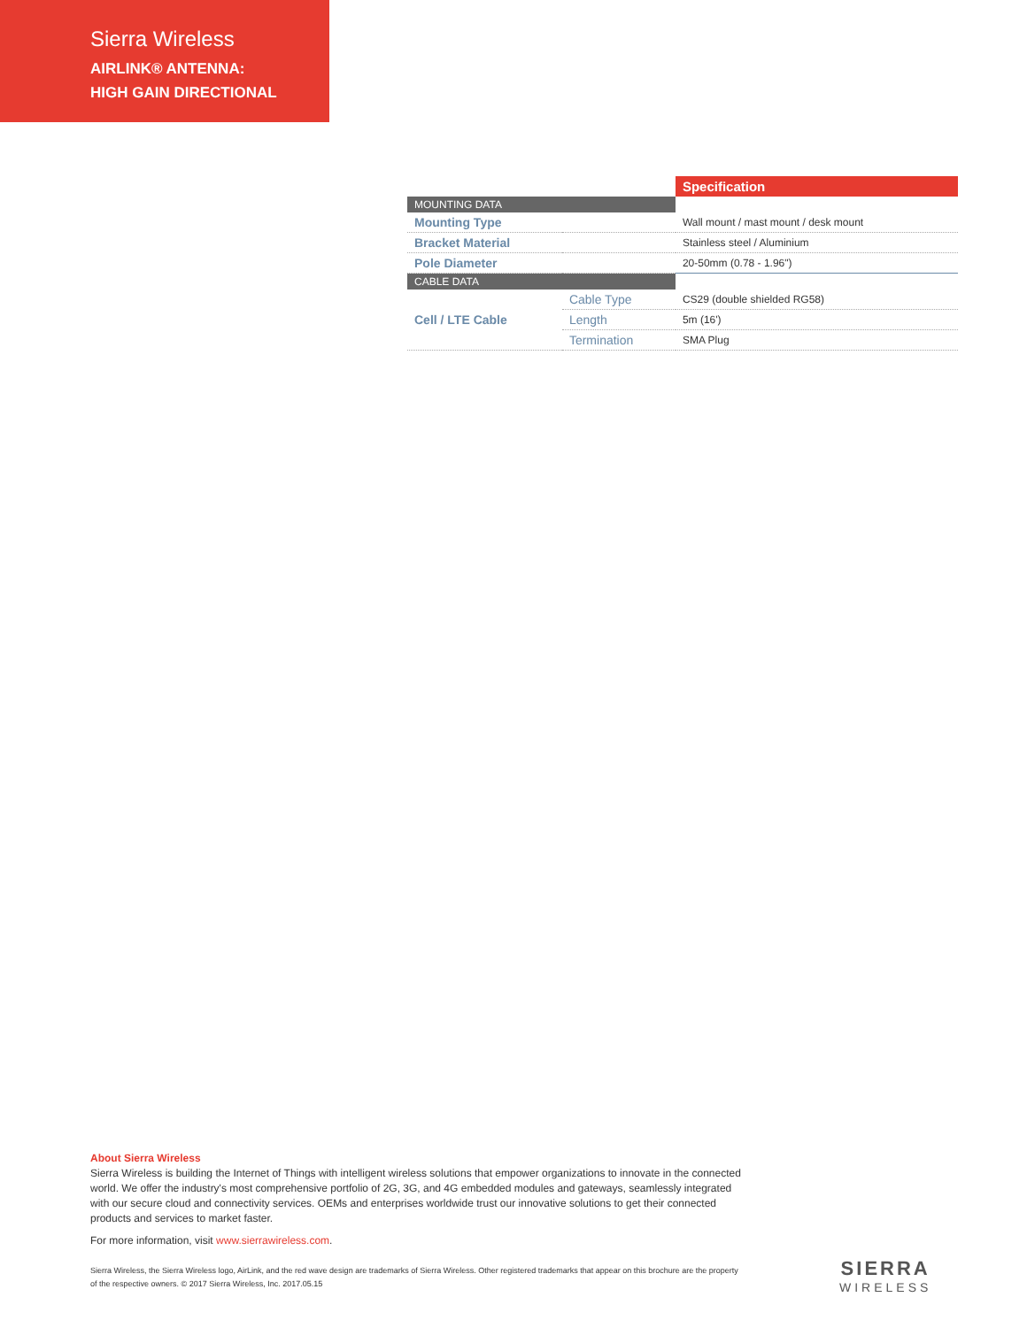Sierra Wireless
AIRLINK® ANTENNA:
HIGH GAIN DIRECTIONAL
| | | Specification |
| --- | --- | --- |
| MOUNTING DATA | | |
| Mounting Type | | Wall mount / mast mount / desk mount |
| Bracket Material | | Stainless steel / Aluminium |
| Pole Diameter | | 20-50mm (0.78 - 1.96") |
| CABLE DATA | | |
| Cell / LTE Cable | Cable Type | CS29 (double shielded RG58) |
| | Length | 5m (16') |
| | Termination | SMA Plug |
About Sierra Wireless
Sierra Wireless is building the Internet of Things with intelligent wireless solutions that empower organizations to innovate in the connected world. We offer the industry's most comprehensive portfolio of 2G, 3G, and 4G embedded modules and gateways, seamlessly integrated with our secure cloud and connectivity services. OEMs and enterprises worldwide trust our innovative solutions to get their connected products and services to market faster.
For more information, visit www.sierrawireless.com.
Sierra Wireless, the Sierra Wireless logo, AirLink, and the red wave design are trademarks of Sierra Wireless. Other registered trademarks that appear on this brochure are the property of the respective owners. © 2017 Sierra Wireless, Inc. 2017.05.15
SIERRA
WIRELESS